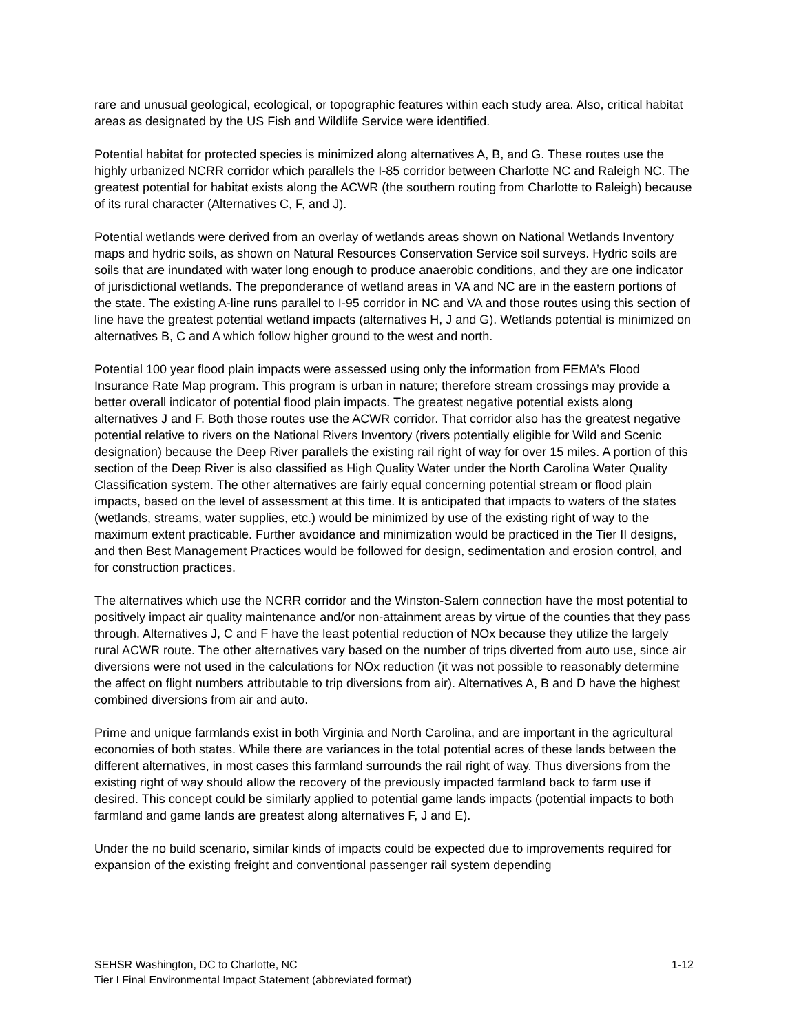rare and unusual geological, ecological, or topographic features within each study area. Also, critical habitat areas as designated by the US Fish and Wildlife Service were identified.
Potential habitat for protected species is minimized along alternatives A, B, and G. These routes use the highly urbanized NCRR corridor which parallels the I-85 corridor between Charlotte NC and Raleigh NC. The greatest potential for habitat exists along the ACWR (the southern routing from Charlotte to Raleigh) because of its rural character (Alternatives C, F, and J).
Potential wetlands were derived from an overlay of wetlands areas shown on National Wetlands Inventory maps and hydric soils, as shown on Natural Resources Conservation Service soil surveys. Hydric soils are soils that are inundated with water long enough to produce anaerobic conditions, and they are one indicator of jurisdictional wetlands. The preponderance of wetland areas in VA and NC are in the eastern portions of the state. The existing A-line runs parallel to I-95 corridor in NC and VA and those routes using this section of line have the greatest potential wetland impacts (alternatives H, J and G). Wetlands potential is minimized on alternatives B, C and A which follow higher ground to the west and north.
Potential 100 year flood plain impacts were assessed using only the information from FEMA’s Flood Insurance Rate Map program. This program is urban in nature; therefore stream crossings may provide a better overall indicator of potential flood plain impacts. The greatest negative potential exists along alternatives J and F. Both those routes use the ACWR corridor. That corridor also has the greatest negative potential relative to rivers on the National Rivers Inventory (rivers potentially eligible for Wild and Scenic designation) because the Deep River parallels the existing rail right of way for over 15 miles. A portion of this section of the Deep River is also classified as High Quality Water under the North Carolina Water Quality Classification system. The other alternatives are fairly equal concerning potential stream or flood plain impacts, based on the level of assessment at this time. It is anticipated that impacts to waters of the states (wetlands, streams, water supplies, etc.) would be minimized by use of the existing right of way to the maximum extent practicable. Further avoidance and minimization would be practiced in the Tier II designs, and then Best Management Practices would be followed for design, sedimentation and erosion control, and for construction practices.
The alternatives which use the NCRR corridor and the Winston-Salem connection have the most potential to positively impact air quality maintenance and/or non-attainment areas by virtue of the counties that they pass through. Alternatives J, C and F have the least potential reduction of NOx because they utilize the largely rural ACWR route. The other alternatives vary based on the number of trips diverted from auto use, since air diversions were not used in the calculations for NOx reduction (it was not possible to reasonably determine the affect on flight numbers attributable to trip diversions from air). Alternatives A, B and D have the highest combined diversions from air and auto.
Prime and unique farmlands exist in both Virginia and North Carolina, and are important in the agricultural economies of both states. While there are variances in the total potential acres of these lands between the different alternatives, in most cases this farmland surrounds the rail right of way. Thus diversions from the existing right of way should allow the recovery of the previously impacted farmland back to farm use if desired. This concept could be similarly applied to potential game lands impacts (potential impacts to both farmland and game lands are greatest along alternatives F, J and E).
Under the no build scenario, similar kinds of impacts could be expected due to improvements required for expansion of the existing freight and conventional passenger rail system depending
SEHSR Washington, DC to Charlotte, NC 1-12
Tier I Final Environmental Impact Statement (abbreviated format)